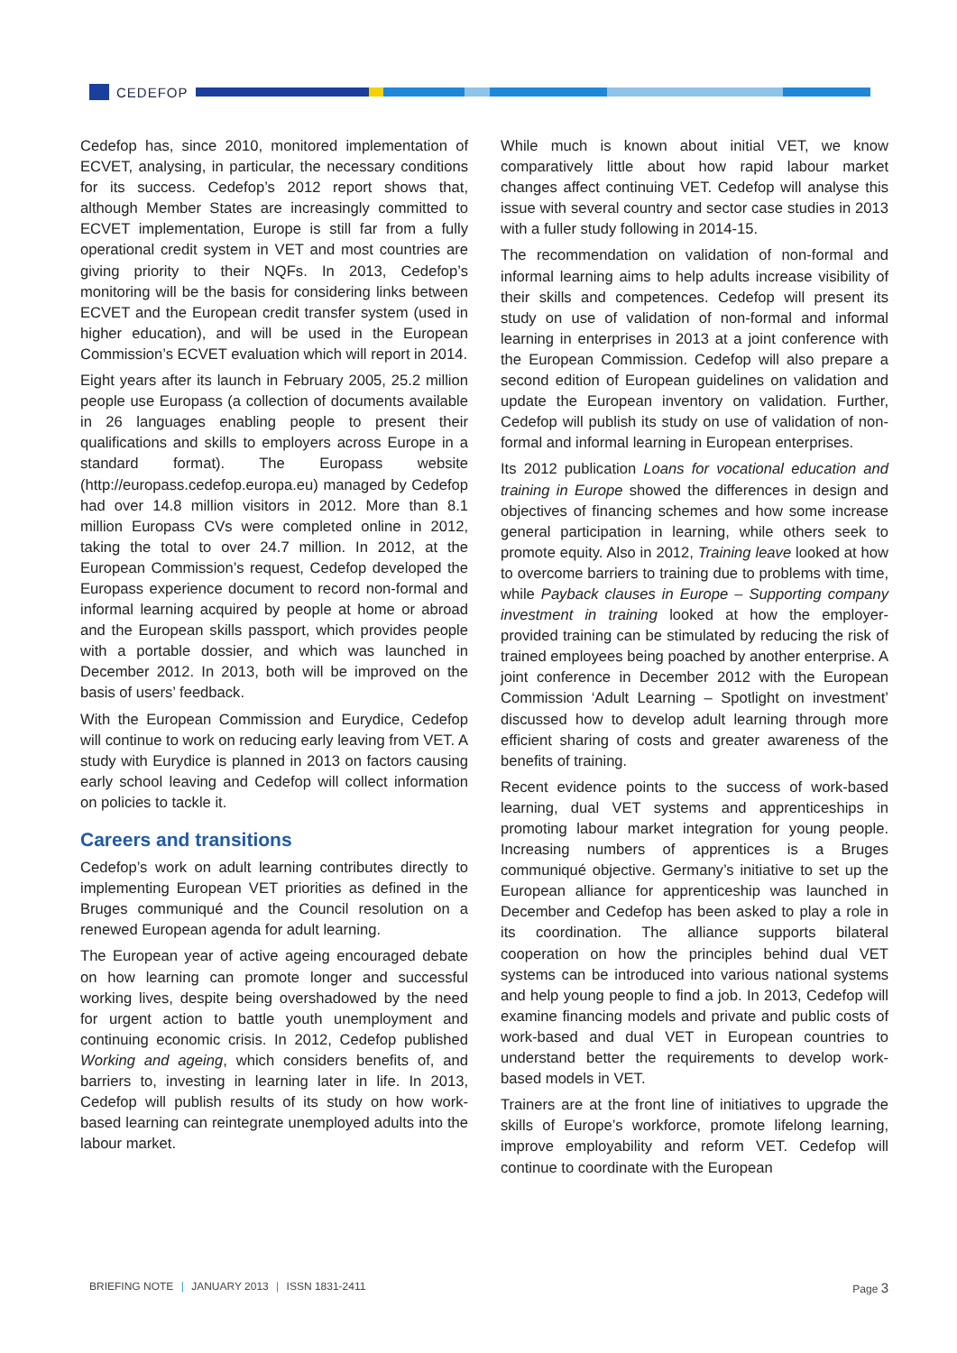CEDEFOP
Cedefop has, since 2010, monitored implementation of ECVET, analysing, in particular, the necessary conditions for its success. Cedefop’s 2012 report shows that, although Member States are increasingly committed to ECVET implementation, Europe is still far from a fully operational credit system in VET and most countries are giving priority to their NQFs. In 2013, Cedefop’s monitoring will be the basis for considering links between ECVET and the European credit transfer system (used in higher education), and will be used in the European Commission’s ECVET evaluation which will report in 2014.
Eight years after its launch in February 2005, 25.2 million people use Europass (a collection of documents available in 26 languages enabling people to present their qualifications and skills to employers across Europe in a standard format). The Europass website (http://europass.cedefop.europa.eu) managed by Cedefop had over 14.8 million visitors in 2012. More than 8.1 million Europass CVs were completed online in 2012, taking the total to over 24.7 million. In 2012, at the European Commission’s request, Cedefop developed the Europass experience document to record non-formal and informal learning acquired by people at home or abroad and the European skills passport, which provides people with a portable dossier, and which was launched in December 2012. In 2013, both will be improved on the basis of users’ feedback.
With the European Commission and Eurydice, Cedefop will continue to work on reducing early leaving from VET. A study with Eurydice is planned in 2013 on factors causing early school leaving and Cedefop will collect information on policies to tackle it.
Careers and transitions
Cedefop’s work on adult learning contributes directly to implementing European VET priorities as defined in the Bruges communiqué and the Council resolution on a renewed European agenda for adult learning.
The European year of active ageing encouraged debate on how learning can promote longer and successful working lives, despite being overshadowed by the need for urgent action to battle youth unemployment and continuing economic crisis. In 2012, Cedefop published Working and ageing, which considers benefits of, and barriers to, investing in learning later in life. In 2013, Cedefop will publish results of its study on how work-based learning can reintegrate unemployed adults into the labour market.
While much is known about initial VET, we know comparatively little about how rapid labour market changes affect continuing VET. Cedefop will analyse this issue with several country and sector case studies in 2013 with a fuller study following in 2014-15.
The recommendation on validation of non-formal and informal learning aims to help adults increase visibility of their skills and competences. Cedefop will present its study on use of validation of non-formal and informal learning in enterprises in 2013 at a joint conference with the European Commission. Cedefop will also prepare a second edition of European guidelines on validation and update the European inventory on validation. Further, Cedefop will publish its study on use of validation of non-formal and informal learning in European enterprises.
Its 2012 publication Loans for vocational education and training in Europe showed the differences in design and objectives of financing schemes and how some increase general participation in learning, while others seek to promote equity. Also in 2012, Training leave looked at how to overcome barriers to training due to problems with time, while Payback clauses in Europe – Supporting company investment in training looked at how the employer-provided training can be stimulated by reducing the risk of trained employees being poached by another enterprise. A joint conference in December 2012 with the European Commission ‘Adult Learning – Spotlight on investment’ discussed how to develop adult learning through more efficient sharing of costs and greater awareness of the benefits of training.
Recent evidence points to the success of work-based learning, dual VET systems and apprenticeships in promoting labour market integration for young people. Increasing numbers of apprentices is a Bruges communiqué objective. Germany’s initiative to set up the European alliance for apprenticeship was launched in December and Cedefop has been asked to play a role in its coordination. The alliance supports bilateral cooperation on how the principles behind dual VET systems can be introduced into various national systems and help young people to find a job. In 2013, Cedefop will examine financing models and private and public costs of work-based and dual VET in European countries to understand better the requirements to develop work-based models in VET.
Trainers are at the front line of initiatives to upgrade the skills of Europe’s workforce, promote lifelong learning, improve employability and reform VET. Cedefop will continue to coordinate with the European
BRIEFING NOTE | JANUARY 2013 | ISSN 1831-2411 Page 3